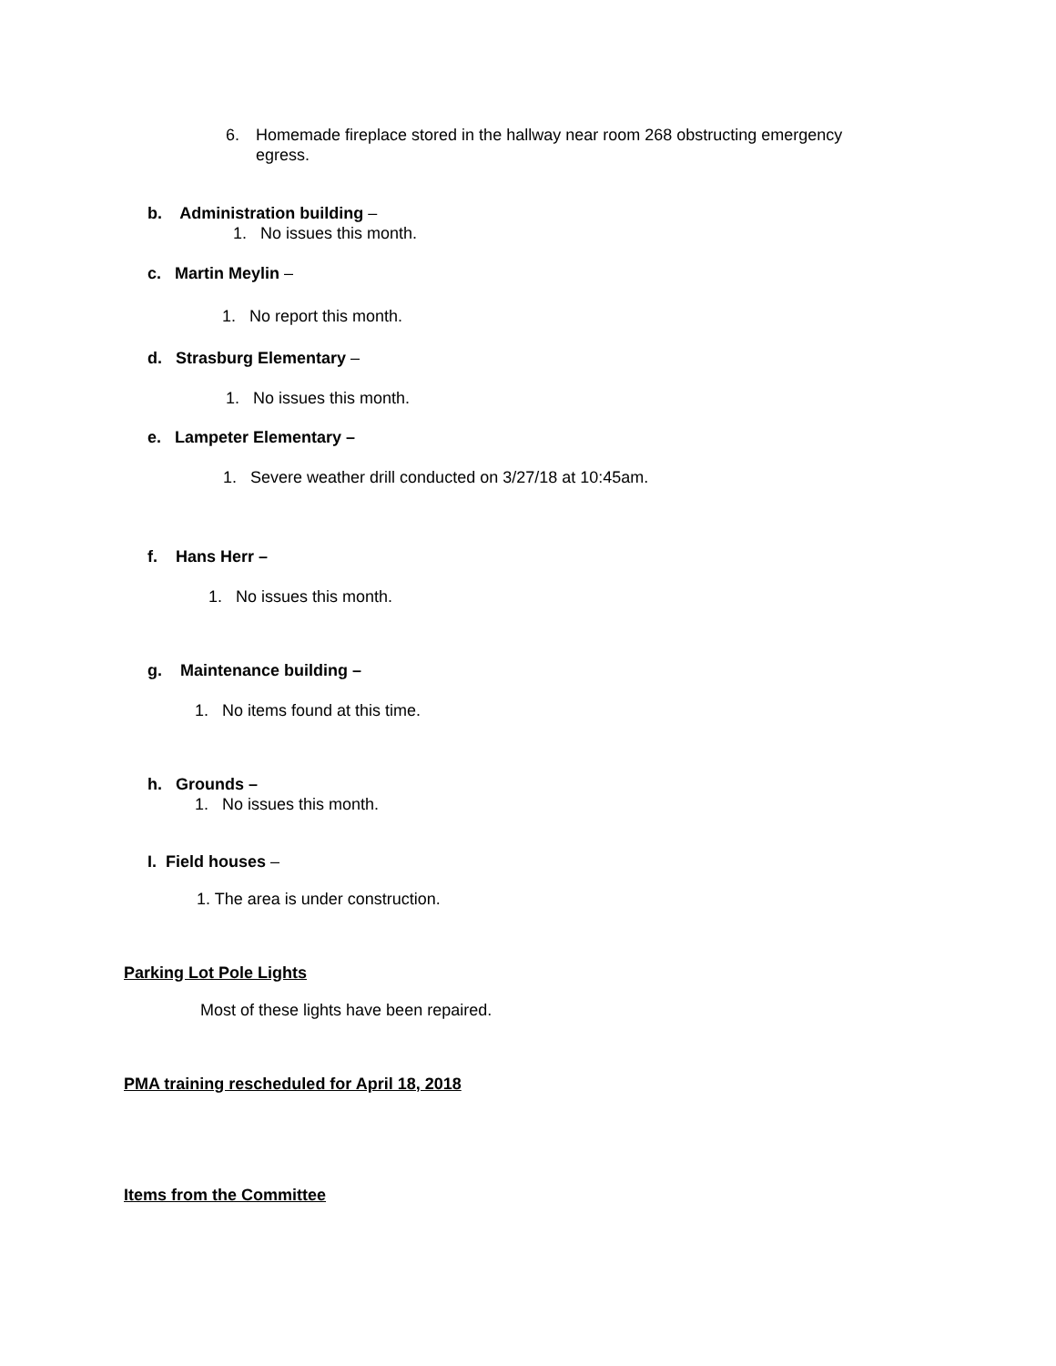6. Homemade fireplace stored in the hallway near room 268 obstructing emergency egress.
b. Administration building –
1. No issues this month.
c. Martin Meylin –
1. No report this month.
d. Strasburg Elementary –
1. No issues this month.
e. Lampeter Elementary –
1. Severe weather drill conducted on 3/27/18 at 10:45am.
f. Hans Herr –
1. No issues this month.
g. Maintenance building –
1. No items found at this time.
h. Grounds –
1. No issues this month.
I. Field houses –
1. The area is under construction.
Parking Lot Pole Lights
Most of these lights have been repaired.
PMA training rescheduled for April 18, 2018
Items from the Committee